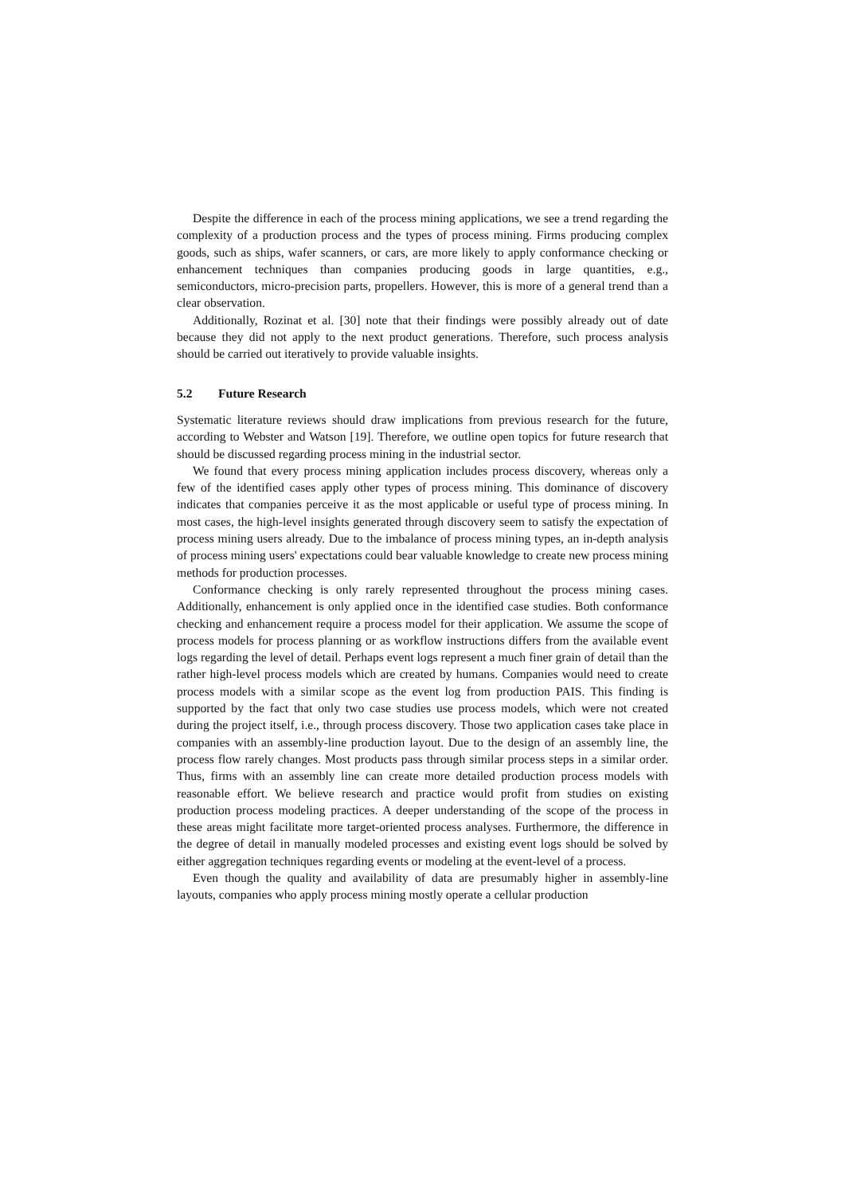Despite the difference in each of the process mining applications, we see a trend regarding the complexity of a production process and the types of process mining. Firms producing complex goods, such as ships, wafer scanners, or cars, are more likely to apply conformance checking or enhancement techniques than companies producing goods in large quantities, e.g., semiconductors, micro-precision parts, propellers. However, this is more of a general trend than a clear observation.
Additionally, Rozinat et al. [30] note that their findings were possibly already out of date because they did not apply to the next product generations. Therefore, such process analysis should be carried out iteratively to provide valuable insights.
5.2 Future Research
Systematic literature reviews should draw implications from previous research for the future, according to Webster and Watson [19]. Therefore, we outline open topics for future research that should be discussed regarding process mining in the industrial sector.
We found that every process mining application includes process discovery, whereas only a few of the identified cases apply other types of process mining. This dominance of discovery indicates that companies perceive it as the most applicable or useful type of process mining. In most cases, the high-level insights generated through discovery seem to satisfy the expectation of process mining users already. Due to the imbalance of process mining types, an in-depth analysis of process mining users' expectations could bear valuable knowledge to create new process mining methods for production processes.
Conformance checking is only rarely represented throughout the process mining cases. Additionally, enhancement is only applied once in the identified case studies. Both conformance checking and enhancement require a process model for their application. We assume the scope of process models for process planning or as workflow instructions differs from the available event logs regarding the level of detail. Perhaps event logs represent a much finer grain of detail than the rather high-level process models which are created by humans. Companies would need to create process models with a similar scope as the event log from production PAIS. This finding is supported by the fact that only two case studies use process models, which were not created during the project itself, i.e., through process discovery. Those two application cases take place in companies with an assembly-line production layout. Due to the design of an assembly line, the process flow rarely changes. Most products pass through similar process steps in a similar order. Thus, firms with an assembly line can create more detailed production process models with reasonable effort. We believe research and practice would profit from studies on existing production process modeling practices. A deeper understanding of the scope of the process in these areas might facilitate more target-oriented process analyses. Furthermore, the difference in the degree of detail in manually modeled processes and existing event logs should be solved by either aggregation techniques regarding events or modeling at the event-level of a process.
Even though the quality and availability of data are presumably higher in assembly-line layouts, companies who apply process mining mostly operate a cellular production